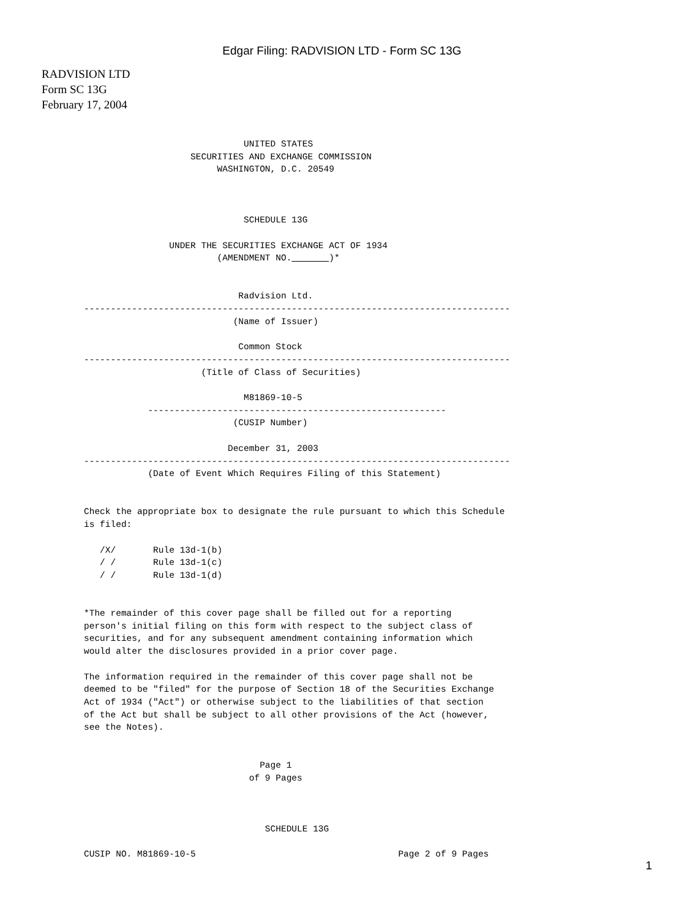Edgar Filing: RADVISION LTD - Form SC 13G
RADVISION LTD
Form SC 13G
February 17, 2004
                              UNITED STATES
                    SECURITIES AND EXCHANGE COMMISSION
                         WASHINGTON, D.C. 20549



                              SCHEDULE 13G

                UNDER THE SECURITIES EXCHANGE ACT OF 1934
                         (AMENDMENT NO.        )*


                             Radvision Ltd.
--------------------------------------------------------------------------------
                            (Name of Issuer)

                             Common Stock
--------------------------------------------------------------------------------
                      (Title of Class of Securities)

                              M81869-10-5
            --------------------------------------------------------
                            (CUSIP Number)

                           December 31, 2003
--------------------------------------------------------------------------------
            (Date of Event Which Requires Filing of this Statement)


Check the appropriate box to designate the rule pursuant to which this Schedule
is filed:

   /X/       Rule 13d-1(b)
   / /       Rule 13d-1(c)
   / /       Rule 13d-1(d)


*The remainder of this cover page shall be filled out for a reporting
person's initial filing on this form with respect to the subject class of
securities, and for any subsequent amendment containing information which
would alter the disclosures provided in a prior cover page.

The information required in the remainder of this cover page shall not be
deemed to be "filed" for the purpose of Section 18 of the Securities Exchange
Act of 1934 ("Act") or otherwise subject to the liabilities of that section
of the Act but shall be subject to all other provisions of the Act (however,
see the Notes).


                                 Page 1
                               of 9 Pages



                                  SCHEDULE 13G

CUSIP NO. M81869-10-5                                      Page 2 of 9 Pages
1